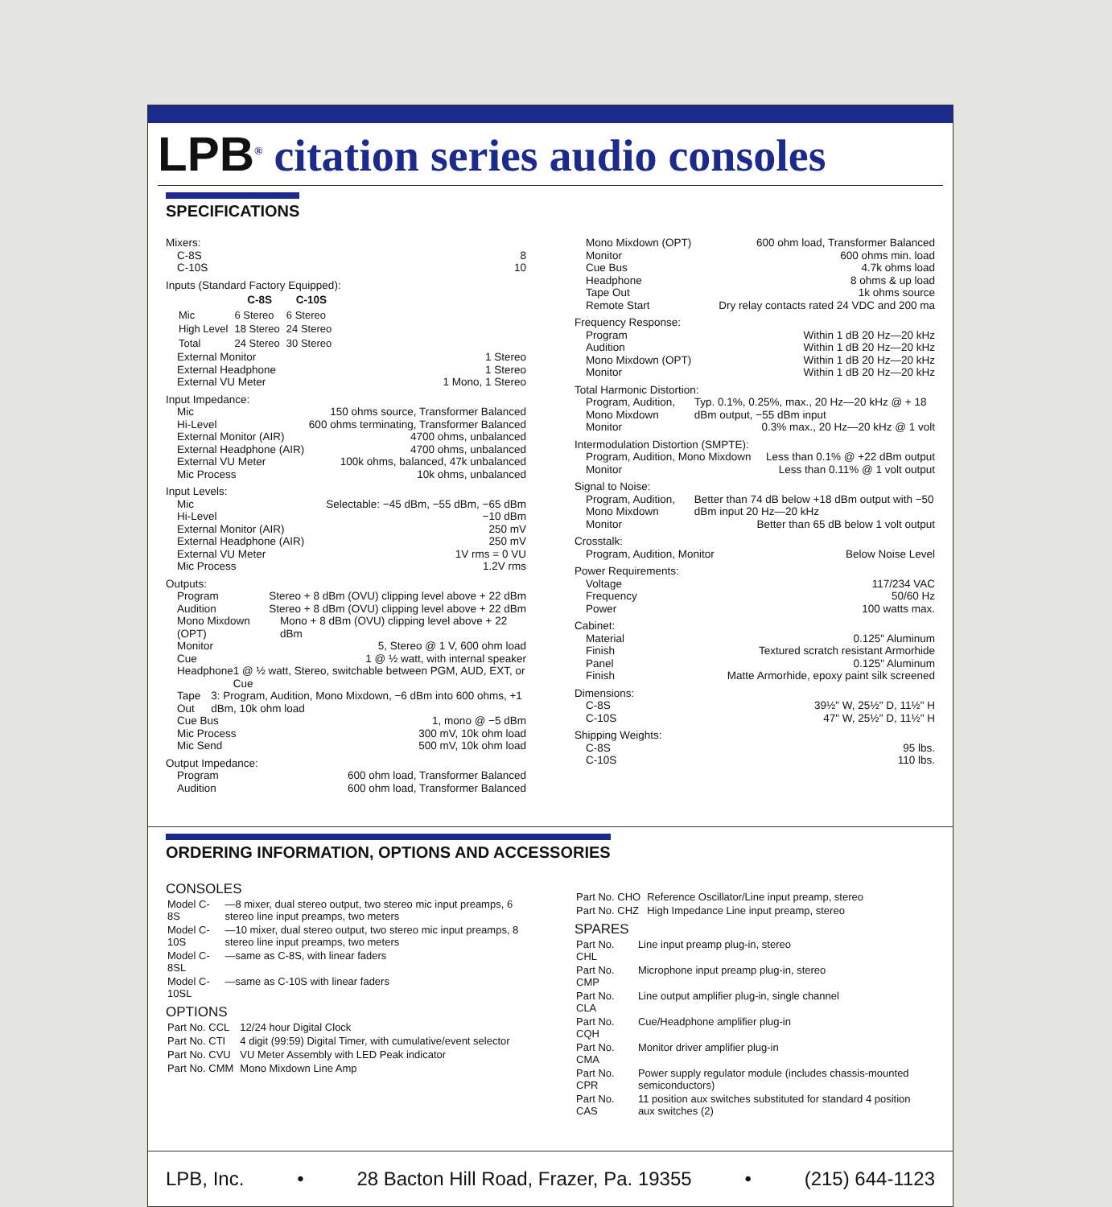LPB<sup>®</sup> citation series audio consoles
SPECIFICATIONS
Mixers:
C-8S 8
C-10S 10
Inputs (Standard Factory Equipped):
| | C-8S | C-10S |
| --- | --- | --- |
| Mic | 6 Stereo | 6 Stereo |
| High Level | 18 Stereo | 24 Stereo |
| Total | 24 Stereo | 30 Stereo |
External Monitor 1 Stereo
External Headphone 1 Stereo
External VU Meter 1 Mono, 1 Stereo
Input Impedance:
Mic 150 ohms source, Transformer Balanced
Hi-Level 600 ohms terminating, Transformer Balanced
External Monitor (AIR) 4700 ohms, unbalanced
External Headphone (AIR) 4700 ohms, unbalanced
External VU Meter 100k ohms, balanced, 47k unbalanced
Mic Process 10k ohms, unbalanced
Input Levels:
Mic Selectable: −45 dBm, −55 dBm, −65 dBm
Hi-Level −10 dBm
External Monitor (AIR) 250 mV
External Headphone (AIR) 250 mV
External VU Meter 1V rms = 0 VU
Mic Process 1.2V rms
Outputs:
Program Stereo + 8 dBm (OVU) clipping level above + 22 dBm
Audition Stereo + 8 dBm (OVU) clipping level above + 22 dBm
Mono Mixdown (OPT) Mono + 8 dBm (OVU) clipping level above + 22 dBm
Monitor 5, Stereo @ 1 V, 600 ohm load
Cue 1 @ ½ watt, with internal speaker
Headphone 1 @ ½ watt, Stereo, switchable between PGM, AUD, EXT, or Cue
Tape Out 3: Program, Audition, Mono Mixdown, −6 dBm into 600 ohms, +1 dBm, 10k ohm load
Cue Bus 1, mono @ −5 dBm
Mic Process 300 mV, 10k ohm load
Mic Send 500 mV, 10k ohm load
Output Impedance:
Program 600 ohm load, Transformer Balanced
Audition 600 ohm load, Transformer Balanced
Mono Mixdown (OPT) 600 ohm load, Transformer Balanced
Monitor 600 ohms min. load
Cue Bus 4.7k ohms load
Headphone 8 ohms & up load
Tape Out 1k ohms source
Remote Start Dry relay contacts rated 24 VDC and 200 ma
Frequency Response:
Program Within 1 dB 20 Hz—20 kHz
Audition Within 1 dB 20 Hz—20 kHz
Mono Mixdown (OPT) Within 1 dB 20 Hz—20 kHz
Monitor Within 1 dB 20 Hz—20 kHz
Total Harmonic Distortion:
Program, Audition, Mono Mixdown Typ. 0.1%, 0.25%, max., 20 Hz—20 kHz @ + 18 dBm output, −55 dBm input
Monitor 0.3% max., 20 Hz—20 kHz @ 1 volt
Intermodulation Distortion (SMPTE):
Program, Audition, Mono Mixdown Less than 0.1% @ +22 dBm output
Monitor Less than 0.11% @ 1 volt output
Signal to Noise:
Program, Audition, Mono Mixdown Better than 74 dB below +18 dBm output with −50 dBm input 20 Hz—20 kHz
Monitor Better than 65 dB below 1 volt output
Crosstalk:
Program, Audition, Monitor Below Noise Level
Power Requirements:
Voltage 117/234 VAC
Frequency 50/60 Hz
Power 100 watts max.
Cabinet:
Material 0.125" Aluminum
Finish Textured scratch resistant Armorhide
Panel 0.125" Aluminum
Finish Matte Armorhide, epoxy paint silk screened
Dimensions:
C-8S 39½" W, 25½" D, 11½" H
C-10S 47" W, 25½" D, 11½" H
Shipping Weights:
C-8S 95 lbs.
C-10S 110 lbs.
ORDERING INFORMATION, OPTIONS AND ACCESSORIES
CONSOLES
| Model C-8S | —8 mixer, dual stereo output, two stereo mic input preamps, 6 stereo line input preamps, two meters |
| Model C-10S | —10 mixer, dual stereo output, two stereo mic input preamps, 8 stereo line input preamps, two meters |
| Model C-8SL | —same as C-8S, with linear faders |
| Model C-10SL | —same as C-10S with linear faders |
OPTIONS
| Part No. CCL | 12/24 hour Digital Clock |
| Part No. CTI | 4 digit (99:59) Digital Timer, with cumulative/event selector |
| Part No. CVU | VU Meter Assembly with LED Peak indicator |
| Part No. CMM | Mono Mixdown Line Amp |
| Part No. CHO | Reference Oscillator/Line input preamp, stereo |
| Part No. CHZ | High Impedance Line input preamp, stereo |
SPARES
| Part No. CHL | Line input preamp plug-in, stereo |
| Part No. CMP | Microphone input preamp plug-in, stereo |
| Part No. CLA | Line output amplifier plug-in, single channel |
| Part No. CQH | Cue/Headphone amplifier plug-in |
| Part No. CMA | Monitor driver amplifier plug-in |
| Part No. CPR | Power supply regulator module (includes chassis-mounted semiconductors) |
| Part No. CAS | 11 position aux switches substituted for standard 4 position aux switches (2) |
LPB, Inc. • 28 Bacton Hill Road, Frazer, Pa. 19355 • (215) 644-1123